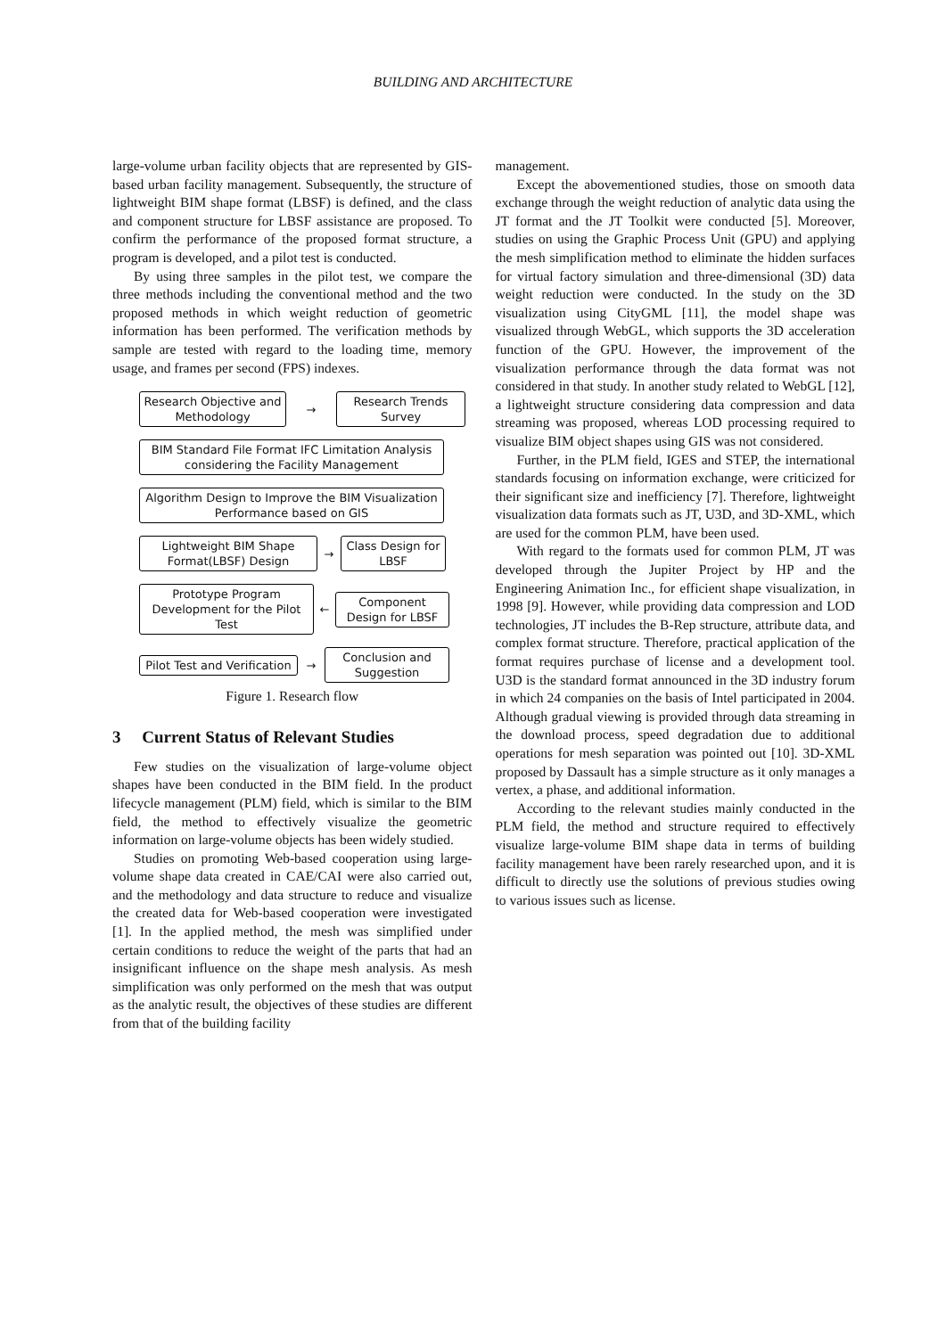BUILDING AND ARCHITECTURE
large-volume urban facility objects that are represented by GIS-based urban facility management. Subsequently, the structure of lightweight BIM shape format (LBSF) is defined, and the class and component structure for LBSF assistance are proposed. To confirm the performance of the proposed format structure, a program is developed, and a pilot test is conducted.
By using three samples in the pilot test, we compare the three methods including the conventional method and the two proposed methods in which weight reduction of geometric information has been performed. The verification methods by sample are tested with regard to the loading time, memory usage, and frames per second (FPS) indexes.
Research Objective and Methodology
→
Research Trends Survey
BIM Standard File Format IFC Limitation Analysis considering the Facility Management
Algorithm Design to Improve the BIM Visualization Performance based on GIS
Lightweight BIM Shape Format(LBSF) Design
→
Class Design for LBSF
Prototype Program Development for the Pilot Test
←
Component Design for LBSF
Pilot Test and Verification
→
Conclusion and Suggestion
Figure 1. Research flow
3 Current Status of Relevant Studies
Few studies on the visualization of large-volume object shapes have been conducted in the BIM field. In the product lifecycle management (PLM) field, which is similar to the BIM field, the method to effectively visualize the geometric information on large-volume objects has been widely studied.
Studies on promoting Web-based cooperation using large-volume shape data created in CAE/CAI were also carried out, and the methodology and data structure to reduce and visualize the created data for Web-based cooperation were investigated [1]. In the applied method, the mesh was simplified under certain conditions to reduce the weight of the parts that had an insignificant influence on the shape mesh analysis. As mesh simplification was only performed on the mesh that was output as the analytic result, the objectives of these studies are different from that of the building facility
management.
Except the abovementioned studies, those on smooth data exchange through the weight reduction of analytic data using the JT format and the JT Toolkit were conducted [5]. Moreover, studies on using the Graphic Process Unit (GPU) and applying the mesh simplification method to eliminate the hidden surfaces for virtual factory simulation and three-dimensional (3D) data weight reduction were conducted. In the study on the 3D visualization using CityGML [11], the model shape was visualized through WebGL, which supports the 3D acceleration function of the GPU. However, the improvement of the visualization performance through the data format was not considered in that study. In another study related to WebGL [12], a lightweight structure considering data compression and data streaming was proposed, whereas LOD processing required to visualize BIM object shapes using GIS was not considered.
Further, in the PLM field, IGES and STEP, the international standards focusing on information exchange, were criticized for their significant size and inefficiency [7]. Therefore, lightweight visualization data formats such as JT, U3D, and 3D-XML, which are used for the common PLM, have been used.
With regard to the formats used for common PLM, JT was developed through the Jupiter Project by HP and the Engineering Animation Inc., for efficient shape visualization, in 1998 [9]. However, while providing data compression and LOD technologies, JT includes the B-Rep structure, attribute data, and complex format structure. Therefore, practical application of the format requires purchase of license and a development tool. U3D is the standard format announced in the 3D industry forum in which 24 companies on the basis of Intel participated in 2004. Although gradual viewing is provided through data streaming in the download process, speed degradation due to additional operations for mesh separation was pointed out [10]. 3D-XML proposed by Dassault has a simple structure as it only manages a vertex, a phase, and additional information.
According to the relevant studies mainly conducted in the PLM field, the method and structure required to effectively visualize large-volume BIM shape data in terms of building facility management have been rarely researched upon, and it is difficult to directly use the solutions of previous studies owing to various issues such as license.